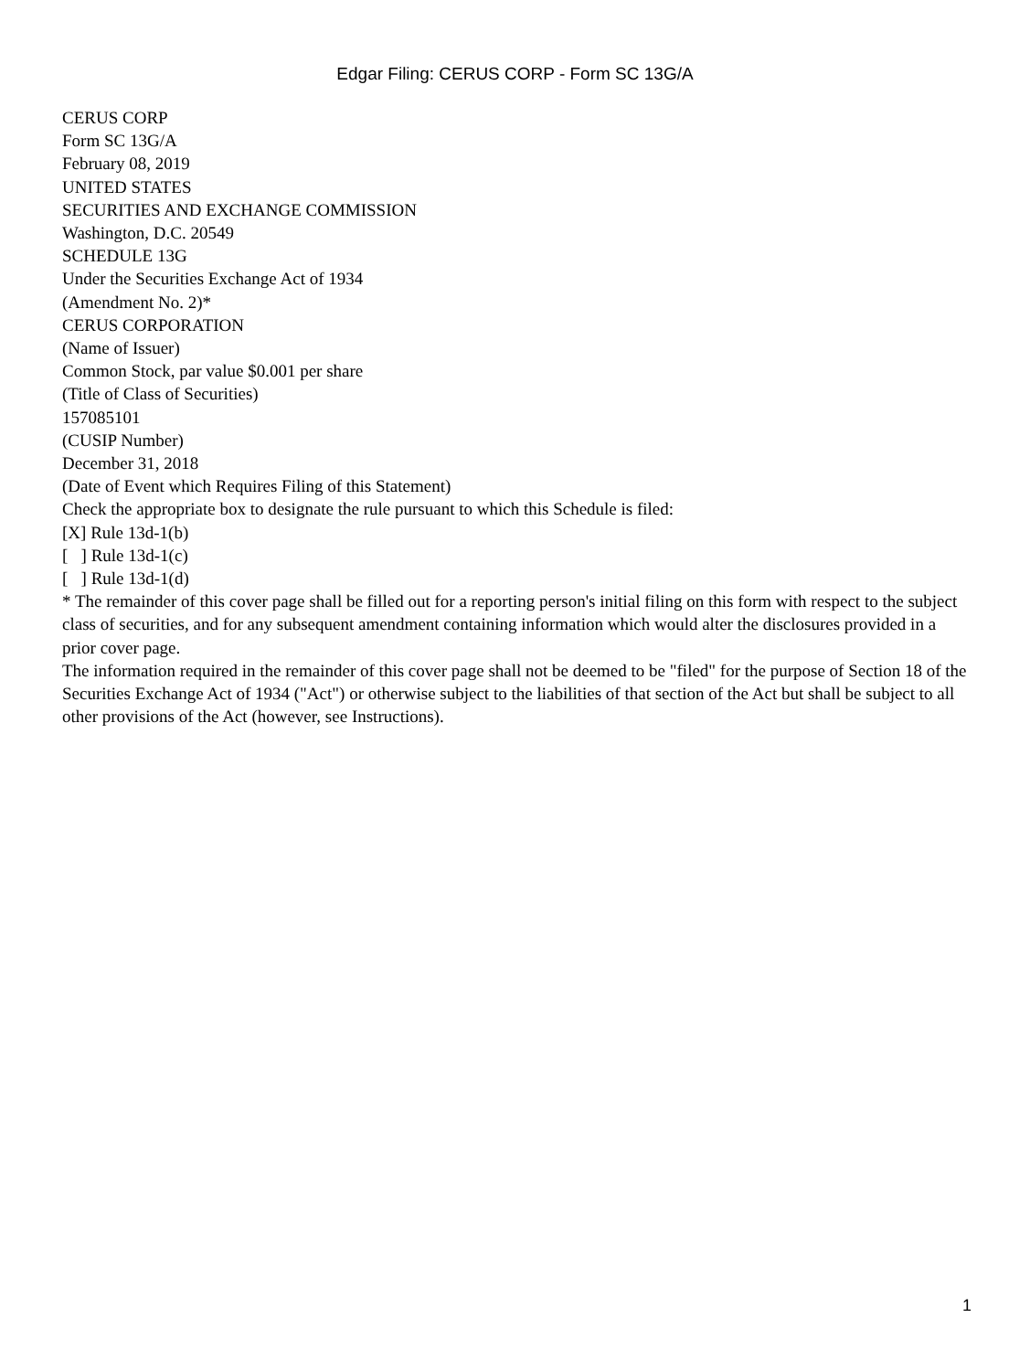Edgar Filing: CERUS CORP - Form SC 13G/A
CERUS CORP
Form SC 13G/A
February 08, 2019
UNITED STATES
SECURITIES AND EXCHANGE COMMISSION
Washington, D.C. 20549
SCHEDULE 13G
Under the Securities Exchange Act of 1934
(Amendment No. 2)*
CERUS CORPORATION
(Name of Issuer)
Common Stock, par value $0.001 per share
(Title of Class of Securities)
157085101
(CUSIP Number)
December 31, 2018
(Date of Event which Requires Filing of this Statement)
Check the appropriate box to designate the rule pursuant to which this Schedule is filed:
[X] Rule 13d-1(b)
[ ] Rule 13d-1(c)
[ ] Rule 13d-1(d)
* The remainder of this cover page shall be filled out for a reporting person's initial filing on this form with respect to the subject class of securities, and for any subsequent amendment containing information which would alter the disclosures provided in a prior cover page.
The information required in the remainder of this cover page shall not be deemed to be "filed" for the purpose of Section 18 of the Securities Exchange Act of 1934 ("Act") or otherwise subject to the liabilities of that section of the Act but shall be subject to all other provisions of the Act (however, see Instructions).
1